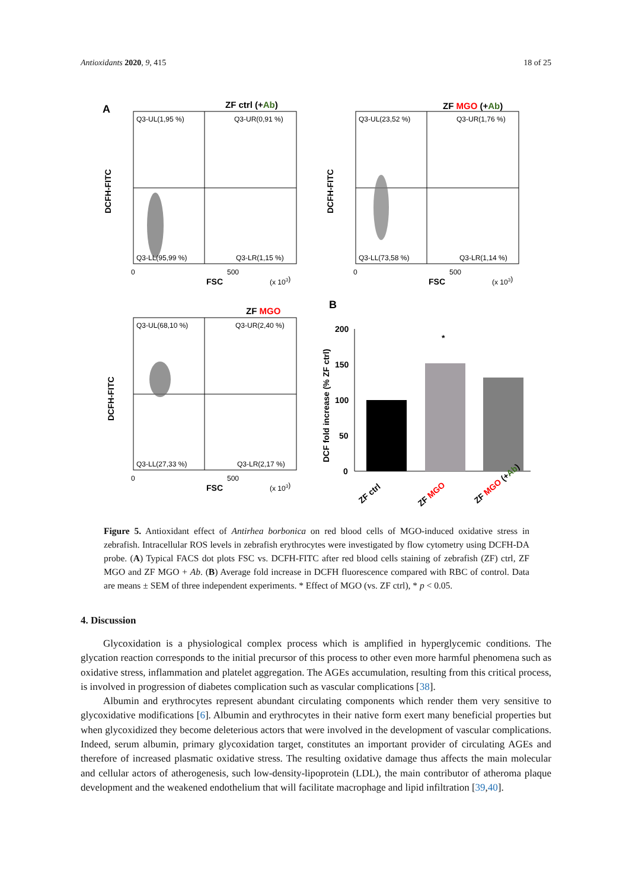Antioxidants 2020, 9, 415 18 of 25
A
ZF ctrl (+Ab)
Q3-UL(1,95 %)
Q3-UR(0,91 %)
Q3-LL(95,99 %)
Q3-LR(1,15 %)
0
500
FSC
(x 103)
DCFH-FITC
ZF MGO (+Ab)
Q3-UL(23,52 %)
Q3-UR(1,76 %)
Q3-LL(73,58 %)
Q3-LR(1,14 %)
0
500
FSC
(x 103)
DCFH-FITC
ZF MGO
Q3-UL(68,10 %)
Q3-UR(2,40 %)
Q3-LL(27,33 %)
Q3-LR(2,17 %)
0
500
FSC
(x 103)
DCFH-FITC
B
200
150
100
50
0
DCF fold increase (% ZF ctrl)
*
ZF ctrl
ZF MGO
ZF MGO (+Ab)
Figure 5. Antioxidant effect of Antirhea borbonica on red blood cells of MGO-induced oxidative stress in zebrafish. Intracellular ROS levels in zebrafish erythrocytes were investigated by flow cytometry using DCFH-DA probe. (A) Typical FACS dot plots FSC vs. DCFH-FITC after red blood cells staining of zebrafish (ZF) ctrl, ZF MGO and ZF MGO + Ab. (B) Average fold increase in DCFH fluorescence compared with RBC of control. Data are means ± SEM of three independent experiments. * Effect of MGO (vs. ZF ctrl), * p < 0.05.
4. Discussion
Glycoxidation is a physiological complex process which is amplified in hyperglycemic conditions. The glycation reaction corresponds to the initial precursor of this process to other even more harmful phenomena such as oxidative stress, inflammation and platelet aggregation. The AGEs accumulation, resulting from this critical process, is involved in progression of diabetes complication such as vascular complications [38].
Albumin and erythrocytes represent abundant circulating components which render them very sensitive to glycoxidative modifications [6]. Albumin and erythrocytes in their native form exert many beneficial properties but when glycoxidized they become deleterious actors that were involved in the development of vascular complications. Indeed, serum albumin, primary glycoxidation target, constitutes an important provider of circulating AGEs and therefore of increased plasmatic oxidative stress. The resulting oxidative damage thus affects the main molecular and cellular actors of atherogenesis, such low-density-lipoprotein (LDL), the main contributor of atheroma plaque development and the weakened endothelium that will facilitate macrophage and lipid infiltration [39,40].